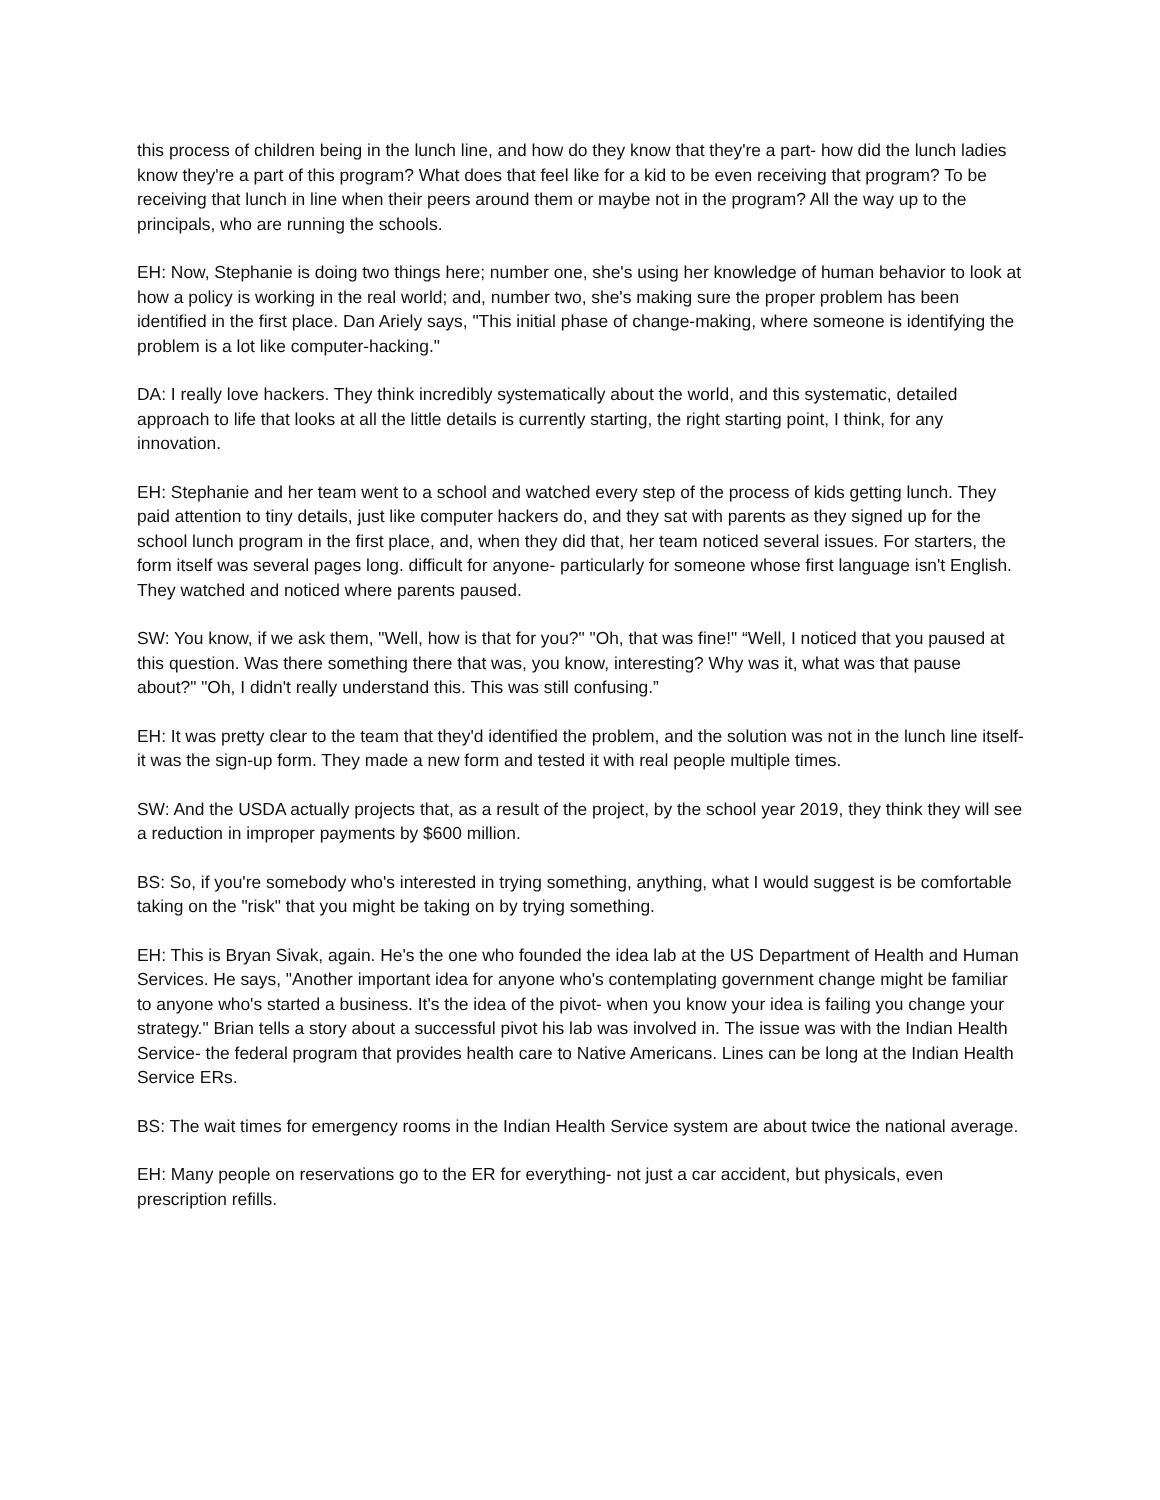this process of children being in the lunch line, and how do they know that they're a part- how did the lunch ladies know they're a part of this program? What does that feel like for a kid to be even receiving that program? To be receiving that lunch in line when their peers around them or maybe not in the program? All the way up to the principals, who are running the schools.
EH: Now, Stephanie is doing two things here; number one, she's using her knowledge of human behavior to look at how a policy is working in the real world; and, number two, she's making sure the proper problem has been identified in the first place. Dan Ariely says, "This initial phase of change-making, where someone is identifying the problem is a lot like computer-hacking."
DA: I really love hackers. They think incredibly systematically about the world, and this systematic, detailed approach to life that looks at all the little details is currently starting, the right starting point, I think, for any innovation.
EH: Stephanie and her team went to a school and watched every step of the process of kids getting lunch. They paid attention to tiny details, just like computer hackers do, and they sat with parents as they signed up for the school lunch program in the first place, and, when they did that, her team noticed several issues. For starters, the form itself was several pages long. difficult for anyone- particularly for someone whose first language isn't English. They watched and noticed where parents paused.
SW: You know, if we ask them, "Well, how is that for you?" "Oh, that was fine!" “Well, I noticed that you paused at this question. Was there something there that was, you know, interesting? Why was it, what was that pause about?" "Oh, I didn't really understand this. This was still confusing.”
EH: It was pretty clear to the team that they'd identified the problem, and the solution was not in the lunch line itself- it was the sign-up form. They made a new form and tested it with real people multiple times.
SW: And the USDA actually projects that, as a result of the project, by the school year 2019, they think they will see a reduction in improper payments by $600 million.
BS: So, if you're somebody who's interested in trying something, anything, what I would suggest is be comfortable taking on the "risk" that you might be taking on by trying something.
EH: This is Bryan Sivak, again. He's the one who founded the idea lab at the US Department of Health and Human Services. He says, "Another important idea for anyone who's contemplating government change might be familiar to anyone who's started a business. It's the idea of the pivot- when you know your idea is failing you change your strategy." Brian tells a story about a successful pivot his lab was involved in. The issue was with the Indian Health Service- the federal program that provides health care to Native Americans. Lines can be long at the Indian Health Service ERs.
BS: The wait times for emergency rooms in the Indian Health Service system are about twice the national average.
EH: Many people on reservations go to the ER for everything- not just a car accident, but physicals, even prescription refills.